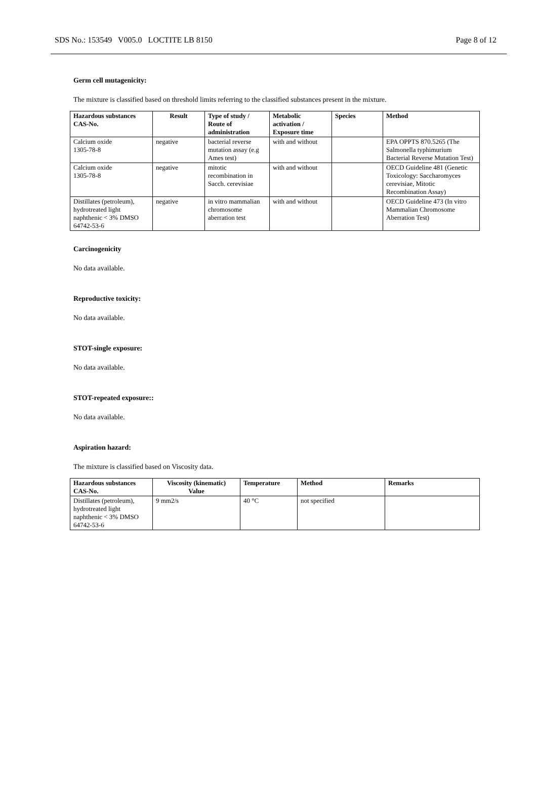SDS No.: 153549 V005.0 LOCTITE LB 8150 Page 8 of 12
Germ cell mutagenicity:
The mixture is classified based on threshold limits referring to the classified substances present in the mixture.
| Hazardous substances CAS-No. | Result | Type of study / Route of administration | Metabolic activation / Exposure time | Species | Method |
| --- | --- | --- | --- | --- | --- |
| Calcium oxide 1305-78-8 | negative | bacterial reverse mutation assay (e.g Ames test) | with and without | | EPA OPPTS 870.5265 (The Salmonella typhimurium Bacterial Reverse Mutation Test) |
| Calcium oxide 1305-78-8 | negative | mitotic recombination in Sacch. cerevisiae | with and without | | OECD Guideline 481 (Genetic Toxicology: Saccharomyces cerevisiae, Mitotic Recombination Assay) |
| Distillates (petroleum), hydrotreated light naphthenic < 3% DMSO 64742-53-6 | negative | in vitro mammalian chromosome aberration test | with and without | | OECD Guideline 473 (In vitro Mammalian Chromosome Aberration Test) |
Carcinogenicity
No data available.
Reproductive toxicity:
No data available.
STOT-single exposure:
No data available.
STOT-repeated exposure::
No data available.
Aspiration hazard:
The mixture is classified based on Viscosity data.
| Hazardous substances CAS-No. | Viscosity (kinematic) Value | Temperature | Method | Remarks |
| --- | --- | --- | --- | --- |
| Distillates (petroleum), hydrotreated light naphthenic < 3% DMSO 64742-53-6 | 9 mm2/s | 40 °C | not specified | |